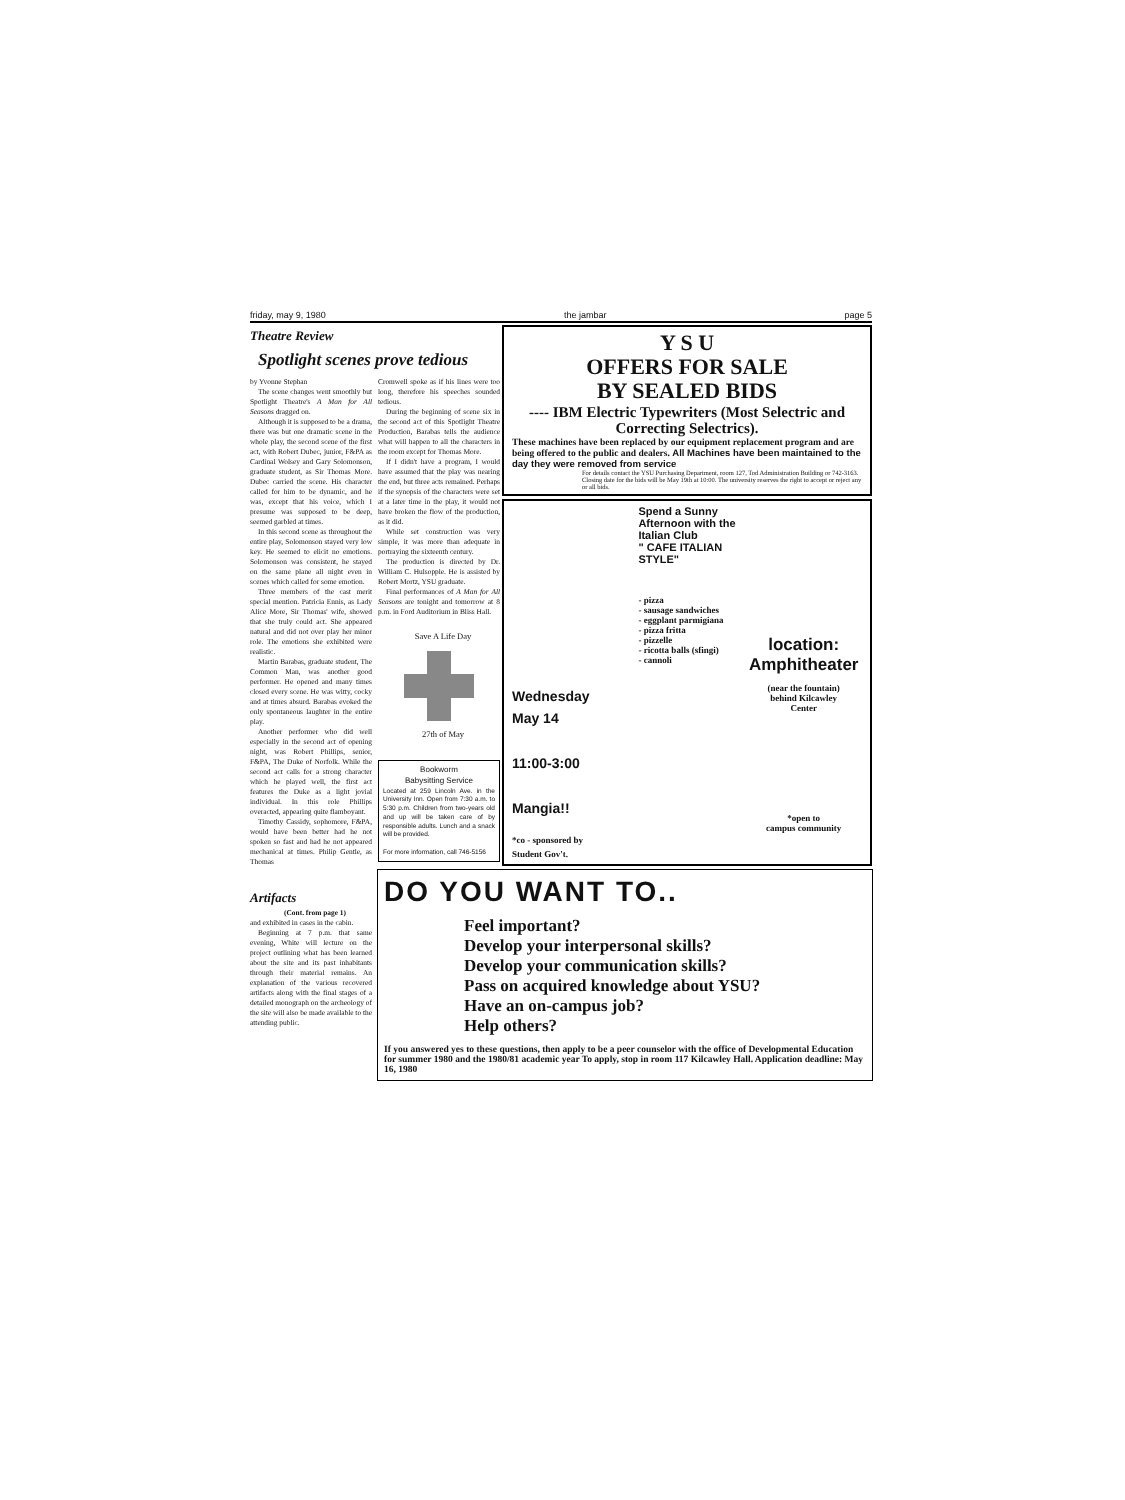friday, may 9, 1980 the jambar page 5
Theatre Review
Spotlight scenes prove tedious
by Yvonne Stephan
The scene changes went smoothly but Spotlight Theatre's A Man for All Seasons dragged on.
Although it is supposed to be a drama, there was but one dramatic scene in the whole play, the second scene of the first act, with Robert Dubec, junior, F&PA as Cardinal Wolsey and Gary Solomonson, graduate student, as Sir Thomas More. Dubec carried the scene. His character called for him to be dynamic, and he was, except that his voice, which I presume was supposed to be deep, seemed garbled at times.
In this second scene as throughout the entire play, Solomonson stayed very low key. He seemed to elicit no emotions. Solomonson was consistent, he stayed on the same plane all night even in scenes which called for some emotion.
Three members of the cast merit special mention. Patricia Ennis, as Lady Alice More, Sir Thomas' wife, showed that she truly could act. She appeared natural and did not over play her minor role. The emotions she exhibited were realistic.
Martin Barabas, graduate student, The Common Man, was another good performer. He opened and many times closed every scene. He was witty, cocky and at times absurd. Barabas evoked the only spontaneous laughter in the entire play.
Another performer who did well especially in the second act of opening night, was Robert Phillips, senior, F&PA, The Duke of Norfolk. While the second act calls for a strong character which he played well, the first act features the Duke as a light jovial individual. In this role Phillips overacted, appearing quite flamboyant.
Timothy Cassidy, sophomore, F&PA, would have been better had he not spoken so fast and had he not appeared mechanical at times. Philip Gentle, as Thomas
Artifacts
(Cont. from page 1)
and exhibited in cases in the cabin.
Beginning at 7 p.m. that same evening, White will lecture on the project outlining what has been learned about the site and its past inhabitants through their material remains. An explanation of the various recovered artifacts along with the final stages of a detailed monograph on the archeology of the site will also be made available to the attending public.
Cromwell spoke as if his lines were too long, therefore his speeches sounded tedious.
During the beginning of scene six in the second act of this Spotlight Theatre Production, Barabas tells the audience what will happen to all the characters in the room except for Thomas More.
If I didn't have a program, I would have assumed that the play was nearing the end, but three acts remained. Perhaps if the synopsis of the characters were set at a later time in the play, it would not have broken the flow of the production, as it did.
While set construction was very simple, it was more than adequate in portraying the sixteenth century.
The production is directed by Dr. William C. Hulsopple. He is assisted by Robert Mortz, YSU graduate.
Final performances of A Man for All Seasons are tonight and tomorrow at 8 p.m. in Ford Auditorium in Bliss Hall.
Save A Life Day
27th of May
Bookworm
Babysitting Service
Located at 259 Lincoln Ave. in the University Inn. Open from 7:30 a.m. to 5:30 p.m. Children from two-years old and up will be taken care of by responsible adults. Lunch and a snack will be provided.
For more information, call 746-5156
Y S U
OFFERS FOR SALE
BY SEALED BIDS
---- IBM Electric Typewriters (Most Selectric and Correcting Selectrics).
These machines have been replaced by our equipment replacement program and are being offered to the public and dealers. All Machines have been maintained to the day they were removed from service
For details contact the YSU Purchasing Department, room 127, Tod Administration Building or 742-3163. Closing date for the bids will be May 19th at 10:00. The university reserves the right to accept or reject any or all bids.
Wednesday
May 14
11:00-3:00
Mangia!!
*co - sponsored by
Student Gov't.
Spend a Sunny Afternoon with the Italian Club
" CAFE ITALIAN STYLE"
- pizza
- sausage sandwiches
- eggplant parmigiana
- pizza fritta
- pizzelle
- ricotta balls (sfingi)
- cannoli
location:
Amphitheater
(near the fountain)
behind Kilcawley
Center
*open to
campus community
DO YOU WANT TO..
Feel important?
Develop your interpersonal skills?
Develop your communication skills?
Pass on acquired knowledge about YSU?
Have an on-campus job?
Help others?
If you answered yes to these questions, then apply to be a peer counselor with the office of Developmental Education for summer 1980 and the 1980/81 academic year To apply, stop in room 117 Kilcawley Hall. Application deadline: May 16, 1980